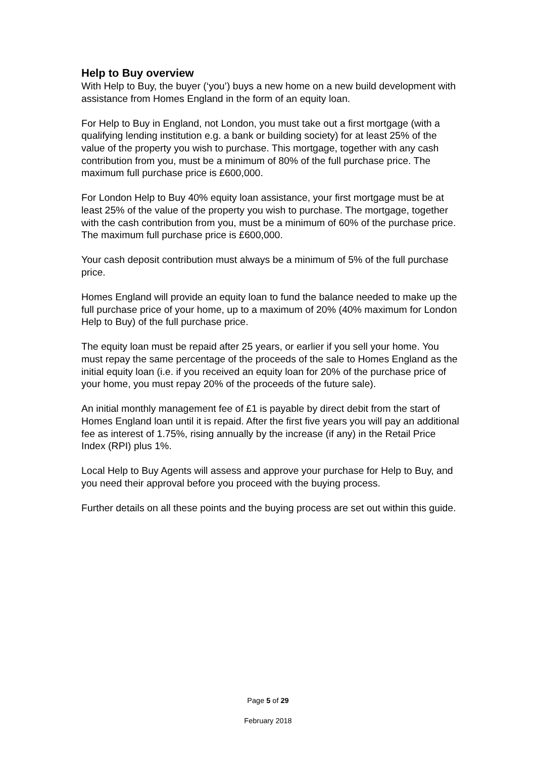Help to Buy overview
With Help to Buy, the buyer (‘you’) buys a new home on a new build development with assistance from Homes England in the form of an equity loan.
For Help to Buy in England, not London, you must take out a first mortgage (with a qualifying lending institution e.g. a bank or building society) for at least 25% of the value of the property you wish to purchase. This mortgage, together with any cash contribution from you, must be a minimum of 80% of the full purchase price. The maximum full purchase price is £600,000.
For London Help to Buy 40% equity loan assistance, your first mortgage must be at least 25% of the value of the property you wish to purchase. The mortgage, together with the cash contribution from you, must be a minimum of 60% of the purchase price. The maximum full purchase price is £600,000.
Your cash deposit contribution must always be a minimum of 5% of the full purchase price.
Homes England will provide an equity loan to fund the balance needed to make up the full purchase price of your home, up to a maximum of 20% (40% maximum for London Help to Buy) of the full purchase price.
The equity loan must be repaid after 25 years, or earlier if you sell your home. You must repay the same percentage of the proceeds of the sale to Homes England as the initial equity loan (i.e. if you received an equity loan for 20% of the purchase price of your home, you must repay 20% of the proceeds of the future sale).
An initial monthly management fee of £1 is payable by direct debit from the start of Homes England loan until it is repaid. After the first five years you will pay an additional fee as interest of 1.75%, rising annually by the increase (if any) in the Retail Price Index (RPI) plus 1%.
Local Help to Buy Agents will assess and approve your purchase for Help to Buy, and you need their approval before you proceed with the buying process.
Further details on all these points and the buying process are set out within this guide.
Page 5 of 29
February 2018